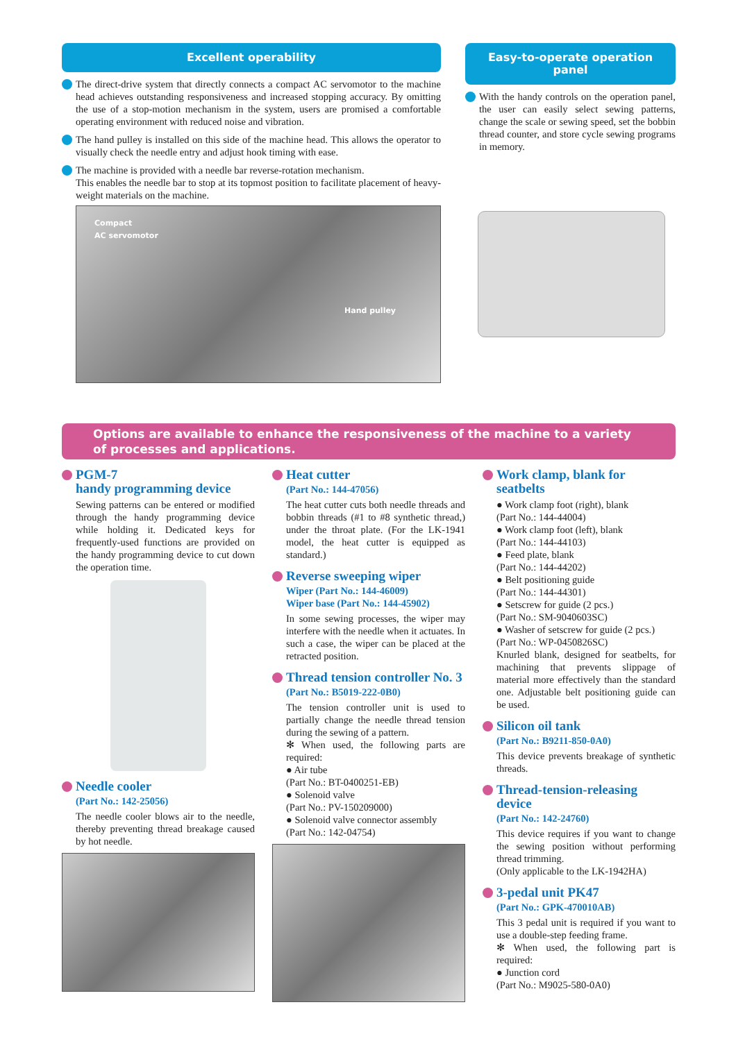Excellent operability
The direct-drive system that directly connects a compact AC servomotor to the machine head achieves outstanding responsiveness and increased stopping accuracy. By omitting the use of a stop-motion mechanism in the system, users are promised a comfortable operating environment with reduced noise and vibration.
The hand pulley is installed on this side of the machine head. This allows the operator to visually check the needle entry and adjust hook timing with ease.
The machine is provided with a needle bar reverse-rotation mechanism.
This enables the needle bar to stop at its topmost position to facilitate placement of heavy-weight materials on the machine.
Compact
AC servomotor
Hand pulley
Easy-to-operate operation panel
With the handy controls on the operation panel, the user can easily select sewing patterns, change the scale or sewing speed, set the bobbin thread counter, and store cycle sewing programs in memory.
Options are available to enhance the responsiveness of the machine to a variety of processes and applications.
PGM-7
handy programming device
Sewing patterns can be entered or modified through the handy programming device while holding it. Dedicated keys for frequently-used functions are provided on the handy programming device to cut down the operation time.
Needle cooler
(Part No.: 142-25056)
The needle cooler blows air to the needle, thereby preventing thread breakage caused by hot needle.
Heat cutter
(Part No.: 144-47056)
The heat cutter cuts both needle threads and bobbin threads (#1 to #8 synthetic thread,) under the throat plate. (For the LK-1941 model, the heat cutter is equipped as standard.)
Reverse sweeping wiper
Wiper (Part No.: 144-46009)
Wiper base (Part No.: 144-45902)
In some sewing processes, the wiper may interfere with the needle when it actuates. In such a case, the wiper can be placed at the retracted position.
Thread tension controller No. 3
(Part No.: B5019-222-0B0)
The tension controller unit is used to partially change the needle thread tension during the sewing of a pattern.
✻ When used, the following parts are required:
● Air tube
(Part No.: BT-0400251-EB)
● Solenoid valve
(Part No.: PV-150209000)
● Solenoid valve connector assembly
(Part No.: 142-04754)
Work clamp, blank for seatbelts
● Work clamp foot (right), blank
(Part No.: 144-44004)
● Work clamp foot (left), blank
(Part No.: 144-44103)
● Feed plate, blank
(Part No.: 144-44202)
● Belt positioning guide
(Part No.: 144-44301)
● Setscrew for guide (2 pcs.)
(Part No.: SM-9040603SC)
● Washer of setscrew for guide (2 pcs.)
(Part No.: WP-0450826SC)
Knurled blank, designed for seatbelts, for machining that prevents slippage of material more effectively than the standard one. Adjustable belt positioning guide can be used.
Silicon oil tank
(Part No.: B9211-850-0A0)
This device prevents breakage of synthetic threads.
Thread-tension-releasing device
(Part No.: 142-24760)
This device requires if you want to change the sewing position without performing thread trimming.
(Only applicable to the LK-1942HA)
3-pedal unit PK47
(Part No.: GPK-470010AB)
This 3 pedal unit is required if you want to use a double-step feeding frame.
✻ When used, the following part is required:
● Junction cord
(Part No.: M9025-580-0A0)